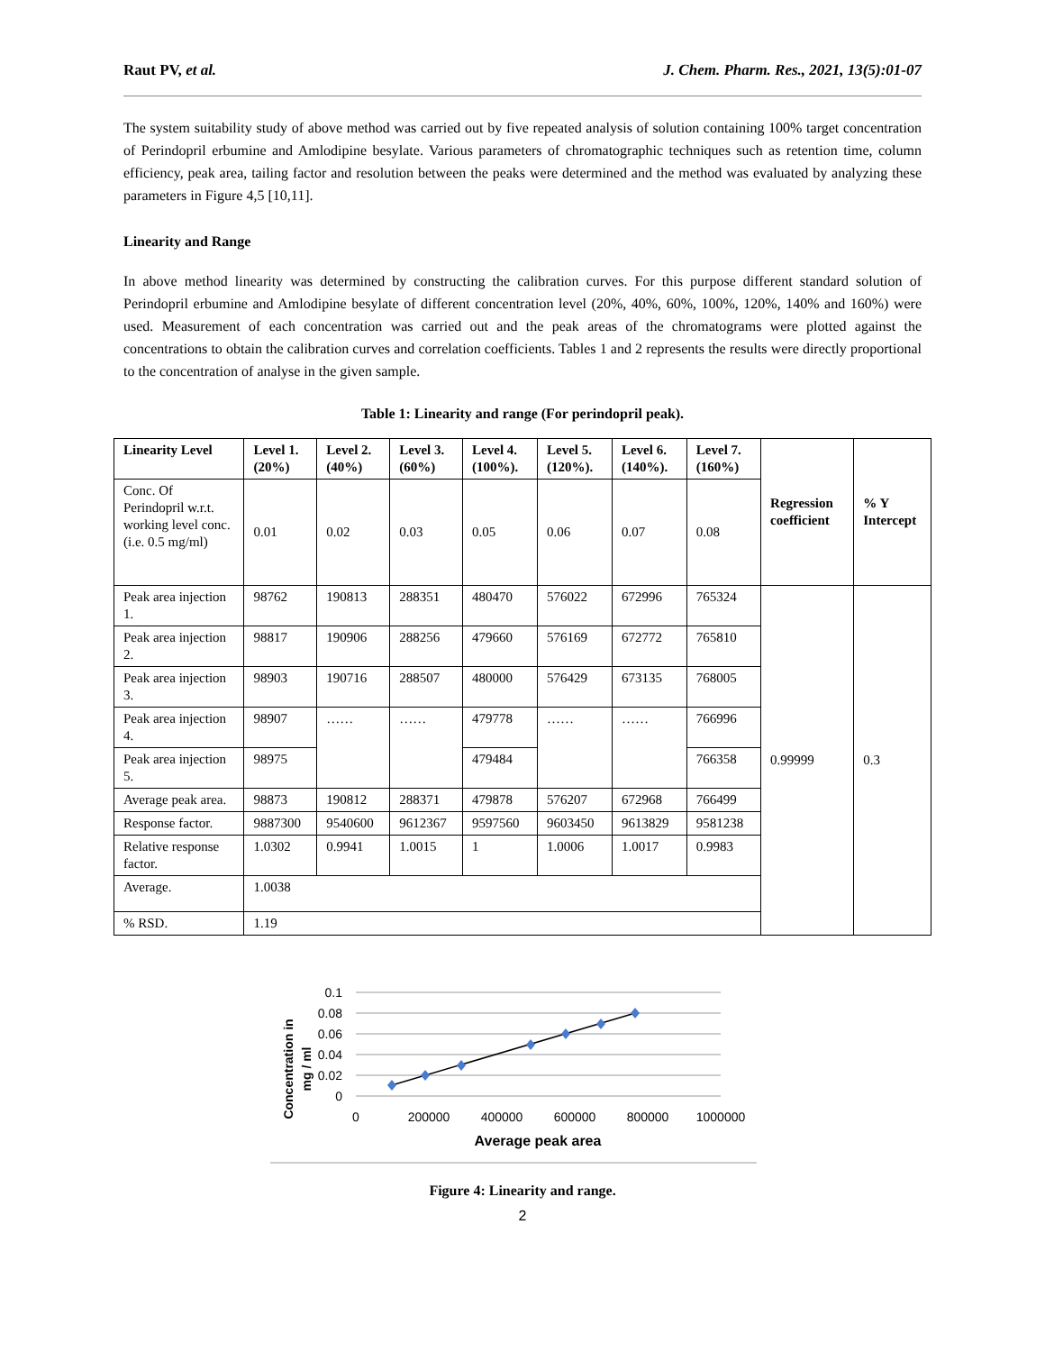Raut PV, et al. J. Chem. Pharm. Res., 2021, 13(5):01-07
The system suitability study of above method was carried out by five repeated analysis of solution containing 100% target concentration of Perindopril erbumine and Amlodipine besylate. Various parameters of chromatographic techniques such as retention time, column efficiency, peak area, tailing factor and resolution between the peaks were determined and the method was evaluated by analyzing these parameters in Figure 4,5 [10,11].
Linearity and Range
In above method linearity was determined by constructing the calibration curves. For this purpose different standard solution of Perindopril erbumine and Amlodipine besylate of different concentration level (20%, 40%, 60%, 100%, 120%, 140% and 160%) were used. Measurement of each concentration was carried out and the peak areas of the chromatograms were plotted against the concentrations to obtain the calibration curves and correlation coefficients. Tables 1 and 2 represents the results were directly proportional to the concentration of analyse in the given sample.
Table 1: Linearity and range (For perindopril peak).
| Linearity Level | Level 1. (20%) | Level 2. (40%) | Level 3. (60%) | Level 4. (100%). | Level 5. (120%). | Level 6. (140%). | Level 7. (160%) | Regression coefficient | % Y Intercept |
| --- | --- | --- | --- | --- | --- | --- | --- | --- | --- |
| Conc. Of Perindopril w.r.t. working level conc. (i.e. 0.5 mg/ml) | 0.01 | 0.02 | 0.03 | 0.05 | 0.06 | 0.07 | 0.08 | | |
| Peak area injection 1. | 98762 | 190813 | 288351 | 480470 | 576022 | 672996 | 765324 | 0.99999 | 0.3 |
| Peak area injection 2. | 98817 | 190906 | 288256 | 479660 | 576169 | 672772 | 765810 | | |
| Peak area injection 3. | 98903 | 190716 | 288507 | 480000 | 576429 | 673135 | 768005 | | |
| Peak area injection 4. | 98907 | …… | …… | 479778 | …… | …… | 766996 | | |
| Peak area injection 5. | 98975 | | | 479484 | | | 766358 | | |
| Average peak area. | 98873 | 190812 | 288371 | 479878 | 576207 | 672968 | 766499 | | |
| Response factor. | 9887300 | 9540600 | 9612367 | 9597560 | 9603450 | 9613829 | 9581238 | | |
| Relative response factor. | 1.0302 | 0.9941 | 1.0015 | 1 | 1.0006 | 1.0017 | 0.9983 | | |
| Average. | 1.0038 | | | | | | | | |
| % RSD. | 1.19 | | | | | | | | |
Concentration in
mg / ml
0.1
0.08
0.06
0.04
0.02
0
0
200000
400000
600000
800000
1000000
Average peak area
Figure 4: Linearity and range.
2